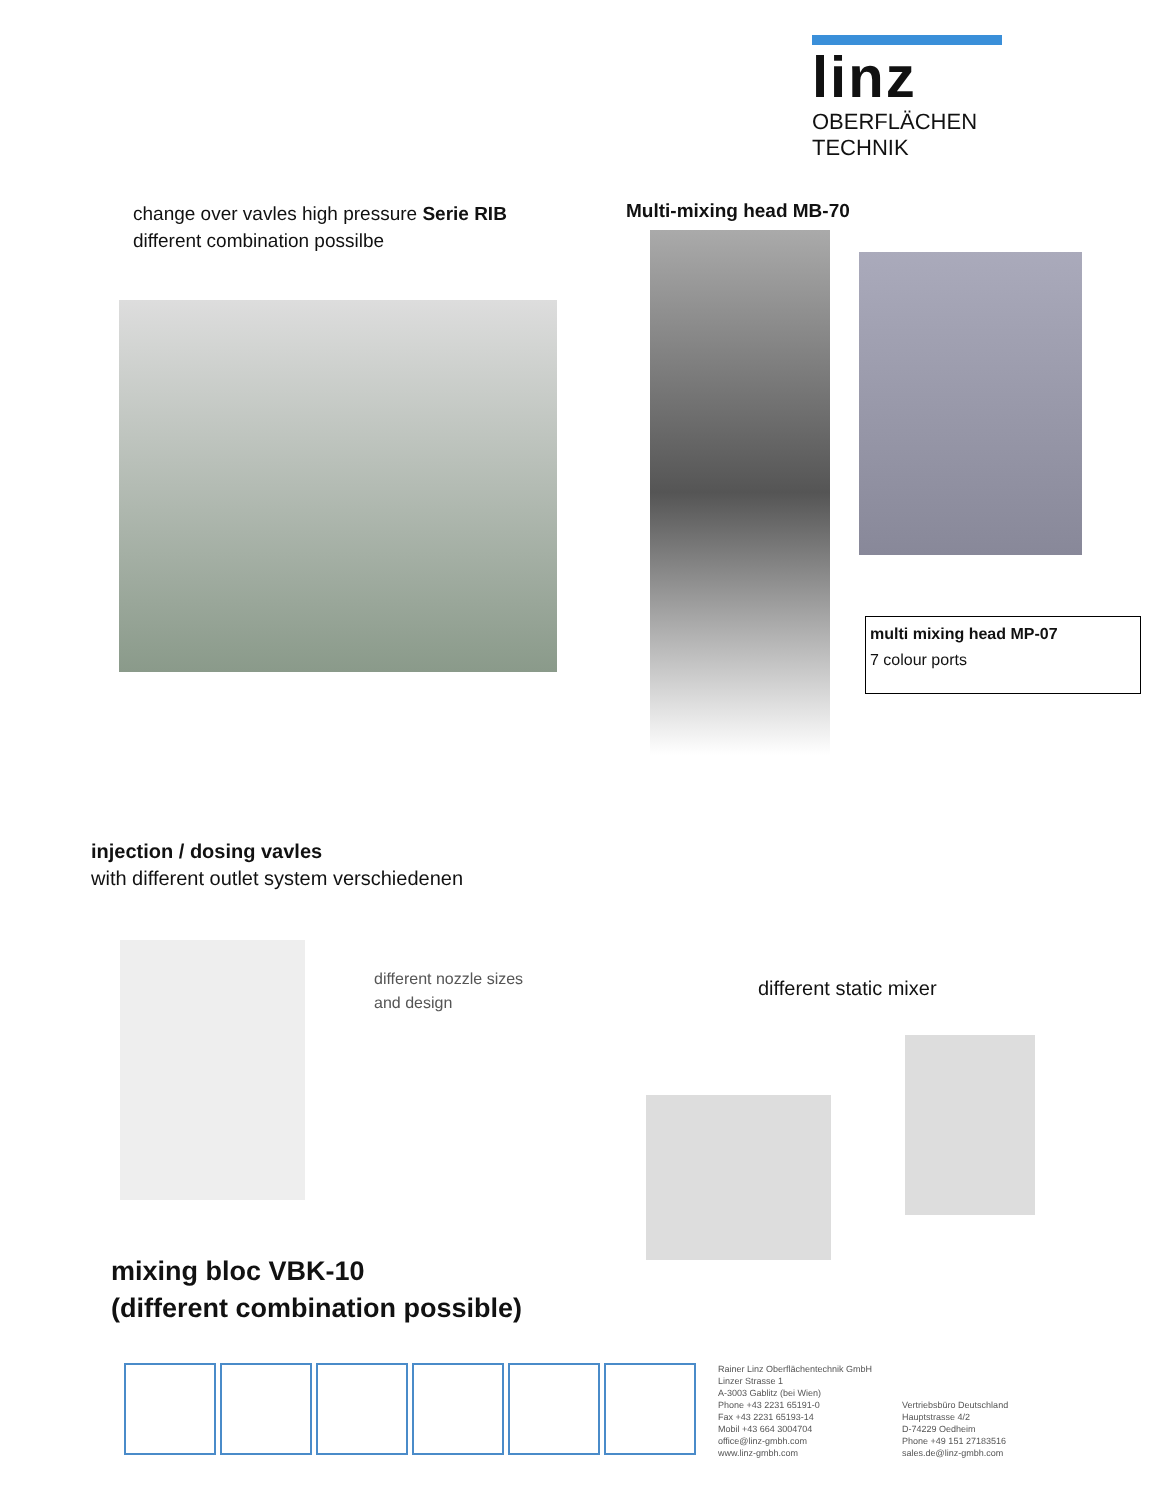linz
OBERFLÄCHEN TECHNIK
change over vavles high pressure Serie RIB
different combination possilbe
Multi-mixing head MB-70
multi mixing head MP-07
7 colour ports
injection / dosing vavles
with different outlet system verschiedenen
different nozzle sizes
and design
different static mixer
mixing bloc VBK-10
(different combination possible)
Rainer Linz Oberflächentechnik GmbH
Linzer Strasse 1
A-3003 Gablitz (bei Wien)
Phone +43 2231 65191-0
Fax +43 2231 65193-14
Mobil +43 664 3004704
office@linz-gmbh.com
www.linz-gmbh.com
Vertriebsbüro Deutschland
Hauptstrasse 4/2
D-74229 Oedheim
Phone +49 151 27183516
sales.de@linz-gmbh.com